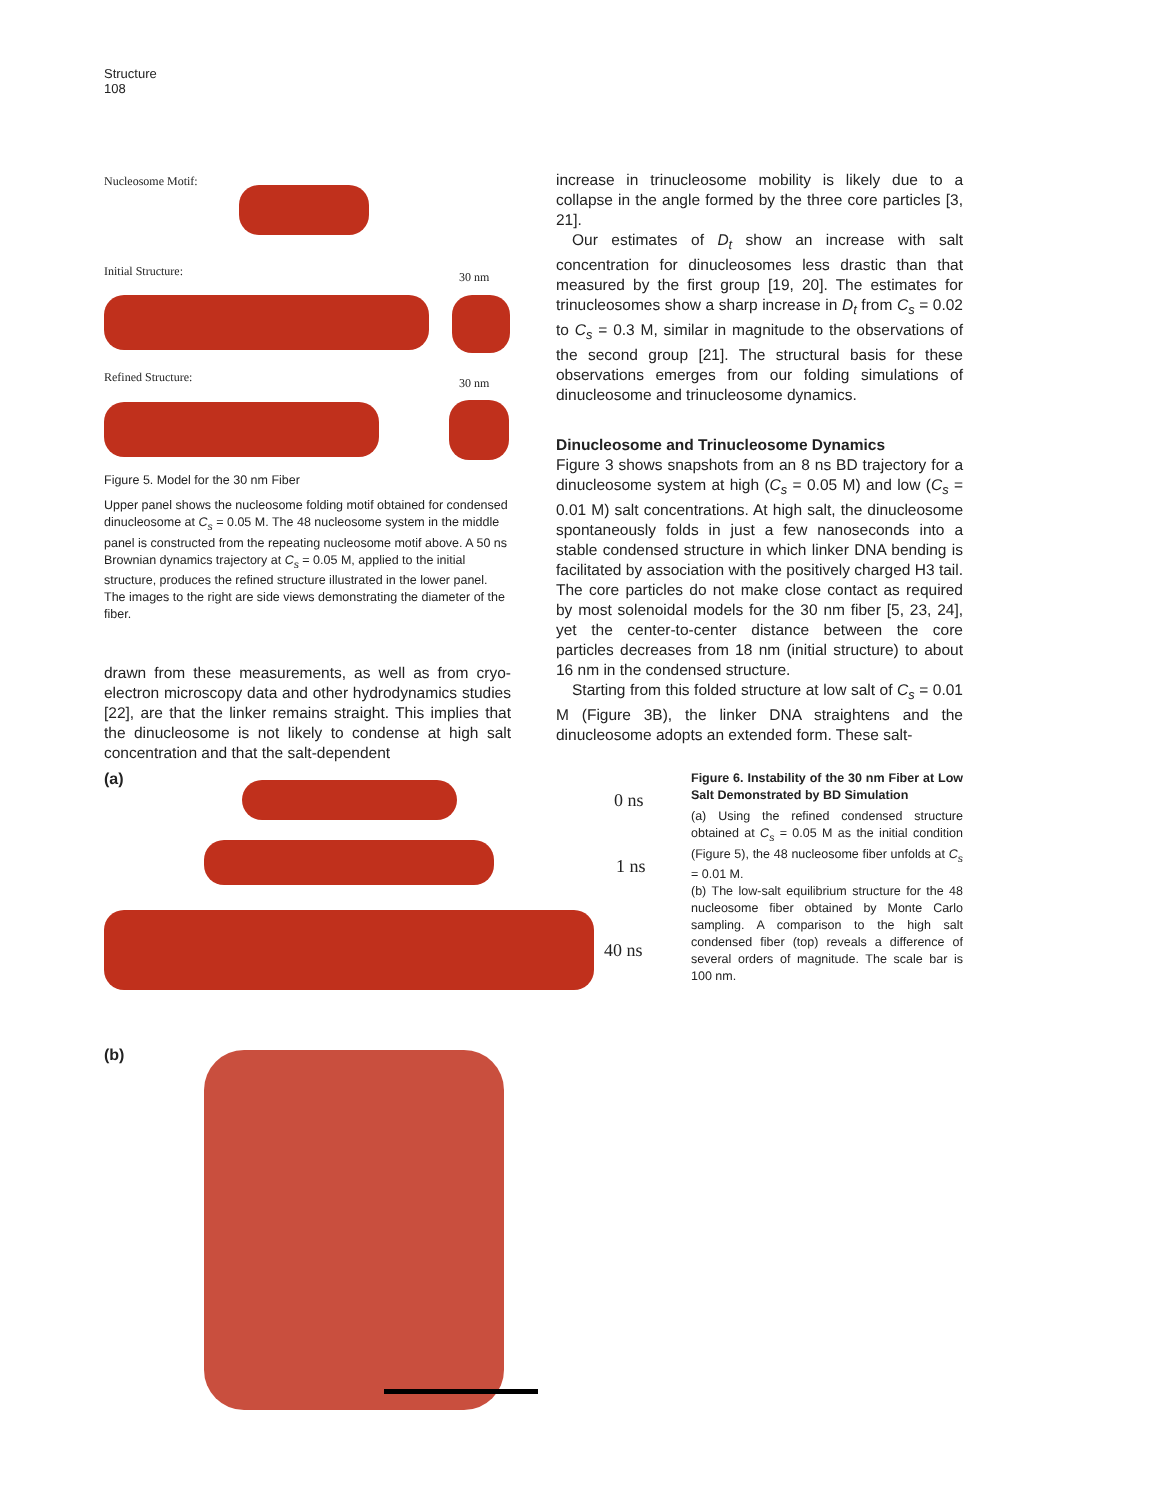Structure
108
Nucleosome Motif:
Initial Structure: 30 nm
Refined Structure: 30 nm
Figure 5. Model for the 30 nm Fiber
Upper panel shows the nucleosome folding motif obtained for condensed dinucleosome at C<sub>s</sub> = 0.05 M. The 48 nucleosome system in the middle panel is constructed from the repeating nucleosome motif above. A 50 ns Brownian dynamics trajectory at C<sub>s</sub> = 0.05 M, applied to the initial structure, produces the refined structure illustrated in the lower panel. The images to the right are side views demonstrating the diameter of the fiber.
drawn from these measurements, as well as from cryo-electron microscopy data and other hydrodynamics studies [22], are that the linker remains straight. This implies that the dinucleosome is not likely to condense at high salt concentration and that the salt-dependent
increase in trinucleosome mobility is likely due to a collapse in the angle formed by the three core particles [3, 21].
Our estimates of D<sub>t</sub> show an increase with salt concentration for dinucleosomes less drastic than that measured by the first group [19, 20]. The estimates for trinucleosomes show a sharp increase in D<sub>t</sub> from C<sub>s</sub> = 0.02 to C<sub>s</sub> = 0.3 M, similar in magnitude to the observations of the second group [21]. The structural basis for these observations emerges from our folding simulations of dinucleosome and trinucleosome dynamics.
Dinucleosome and Trinucleosome Dynamics
Figure 3 shows snapshots from an 8 ns BD trajectory for a dinucleosome system at high (C<sub>s</sub> = 0.05 M) and low (C<sub>s</sub> = 0.01 M) salt concentrations. At high salt, the dinucleosome spontaneously folds in just a few nanoseconds into a stable condensed structure in which linker DNA bending is facilitated by association with the positively charged H3 tail. The core particles do not make close contact as required by most solenoidal models for the 30 nm fiber [5, 23, 24], yet the center-to-center distance between the core particles decreases from 18 nm (initial structure) to about 16 nm in the condensed structure.
Starting from this folded structure at low salt of C<sub>s</sub> = 0.01 M (Figure 3B), the linker DNA straightens and the dinucleosome adopts an extended form. These salt-
(a)
0 ns
1 ns
40 ns
Figure 6. Instability of the 30 nm Fiber at Low Salt Demonstrated by BD Simulation
(a) Using the refined condensed structure obtained at C<sub>s</sub> = 0.05 M as the initial condition (Figure 5), the 48 nucleosome fiber unfolds at C<sub>s</sub> = 0.01 M.
(b) The low-salt equilibrium structure for the 48 nucleosome fiber obtained by Monte Carlo sampling. A comparison to the high salt condensed fiber (top) reveals a difference of several orders of magnitude. The scale bar is 100 nm.
(b)